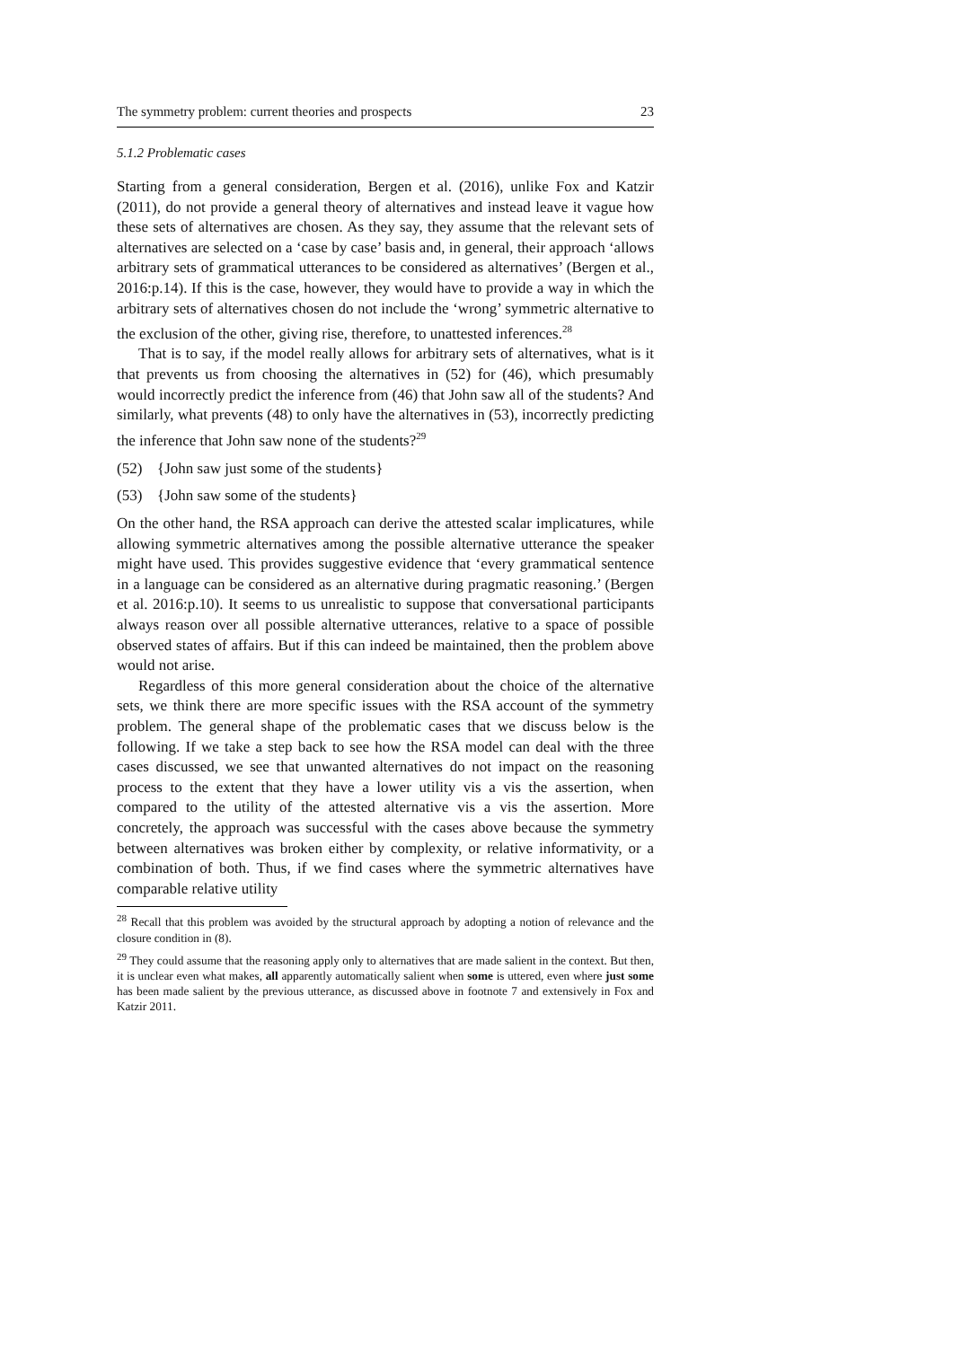The symmetry problem: current theories and prospects 23
5.1.2 Problematic cases
Starting from a general consideration, Bergen et al. (2016), unlike Fox and Katzir (2011), do not provide a general theory of alternatives and instead leave it vague how these sets of alternatives are chosen. As they say, they assume that the relevant sets of alternatives are selected on a ‘case by case’ basis and, in general, their approach ‘allows arbitrary sets of grammatical utterances to be considered as alternatives’ (Bergen et al., 2016:p.14). If this is the case, however, they would have to provide a way in which the arbitrary sets of alternatives chosen do not include the ‘wrong’ symmetric alternative to the exclusion of the other, giving rise, therefore, to unattested inferences.<sup>28</sup>
That is to say, if the model really allows for arbitrary sets of alternatives, what is it that prevents us from choosing the alternatives in (52) for (46), which presumably would incorrectly predict the inference from (46) that John saw all of the students? And similarly, what prevents (48) to only have the alternatives in (53), incorrectly predicting the inference that John saw none of the students?<sup>29</sup>
(52) {John saw just some of the students}
(53) {John saw some of the students}
On the other hand, the RSA approach can derive the attested scalar implicatures, while allowing symmetric alternatives among the possible alternative utterance the speaker might have used. This provides suggestive evidence that ‘every grammatical sentence in a language can be considered as an alternative during pragmatic reasoning.’ (Bergen et al. 2016:p.10). It seems to us unrealistic to suppose that conversational participants always reason over all possible alternative utterances, relative to a space of possible observed states of affairs. But if this can indeed be maintained, then the problem above would not arise.
Regardless of this more general consideration about the choice of the alternative sets, we think there are more specific issues with the RSA account of the symmetry problem. The general shape of the problematic cases that we discuss below is the following. If we take a step back to see how the RSA model can deal with the three cases discussed, we see that unwanted alternatives do not impact on the reasoning process to the extent that they have a lower utility vis a vis the assertion, when compared to the utility of the attested alternative vis a vis the assertion. More concretely, the approach was successful with the cases above because the symmetry between alternatives was broken either by complexity, or relative informativity, or a combination of both. Thus, if we find cases where the symmetric alternatives have comparable relative utility
<sup>28</sup> Recall that this problem was avoided by the structural approach by adopting a notion of relevance and the closure condition in (8).
<sup>29</sup> They could assume that the reasoning apply only to alternatives that are made salient in the context. But then, it is unclear even what makes, all apparently automatically salient when some is uttered, even where just some has been made salient by the previous utterance, as discussed above in footnote 7 and extensively in Fox and Katzir 2011.